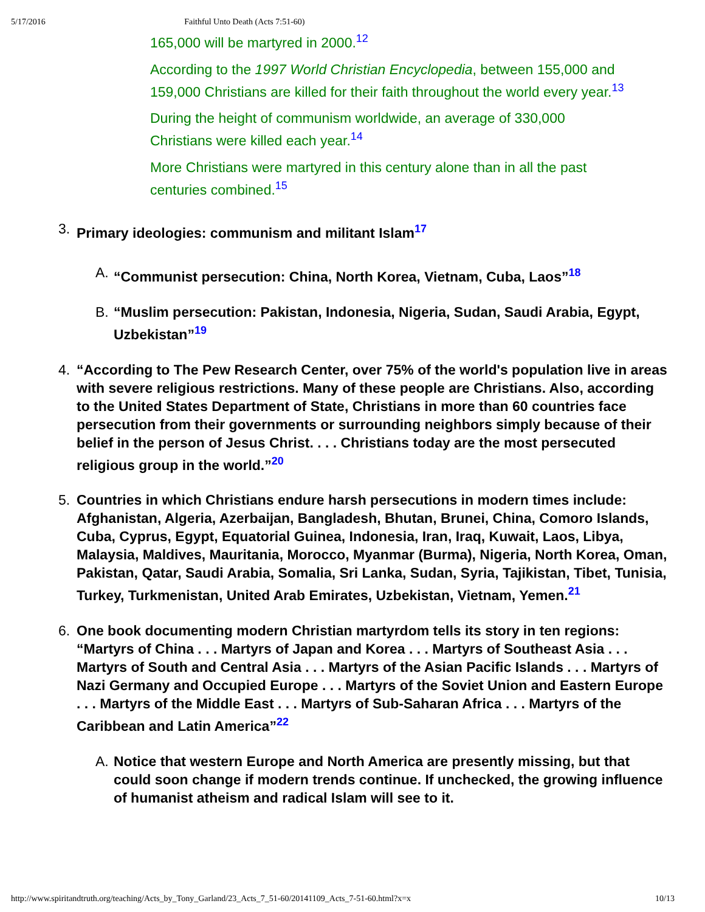5/17/2016 Faithful Unto Death (Acts 7:51-60)
165,000 will be martyred in 2000.<sup>12</sup>
According to the 1997 World Christian Encyclopedia, between 155,000 and 159,000 Christians are killed for their faith throughout the world every year.<sup>13</sup>
During the height of communism worldwide, an average of 330,000 Christians were killed each year.<sup>14</sup>
More Christians were martyred in this century alone than in all the past centuries combined.<sup>15</sup>
3. Primary ideologies: communism and militant Islam<sup>17</sup>
A. “Communist persecution: China, North Korea, Vietnam, Cuba, Laos”<sup>18</sup>
B. “Muslim persecution: Pakistan, Indonesia, Nigeria, Sudan, Saudi Arabia, Egypt, Uzbekistan”<sup>19</sup>
4. “According to The Pew Research Center, over 75% of the world's population live in areas with severe religious restrictions. Many of these people are Christians. Also, according to the United States Department of State, Christians in more than 60 countries face persecution from their governments or surrounding neighbors simply because of their belief in the person of Jesus Christ. . . . Christians today are the most persecuted religious group in the world.”<sup>20</sup>
5. Countries in which Christians endure harsh persecutions in modern times include: Afghanistan, Algeria, Azerbaijan, Bangladesh, Bhutan, Brunei, China, Comoro Islands, Cuba, Cyprus, Egypt, Equatorial Guinea, Indonesia, Iran, Iraq, Kuwait, Laos, Libya, Malaysia, Maldives, Mauritania, Morocco, Myanmar (Burma), Nigeria, North Korea, Oman, Pakistan, Qatar, Saudi Arabia, Somalia, Sri Lanka, Sudan, Syria, Tajikistan, Tibet, Tunisia, Turkey, Turkmenistan, United Arab Emirates, Uzbekistan, Vietnam, Yemen.<sup>21</sup>
6. One book documenting modern Christian martyrdom tells its story in ten regions: “Martyrs of China . . . Martyrs of Japan and Korea . . . Martyrs of Southeast Asia . . . Martyrs of South and Central Asia . . . Martyrs of the Asian Pacific Islands . . . Martyrs of Nazi Germany and Occupied Europe . . . Martyrs of the Soviet Union and Eastern Europe . . . Martyrs of the Middle East . . . Martyrs of Sub-Saharan Africa . . . Martyrs of the Caribbean and Latin America”<sup>22</sup>
A. Notice that western Europe and North America are presently missing, but that could soon change if modern trends continue. If unchecked, the growing influence of humanist atheism and radical Islam will see to it.
http://www.spiritandtruth.org/teaching/Acts_by_Tony_Garland/23_Acts_7_51-60/20141109_Acts_7-51-60.html?x=x 10/13